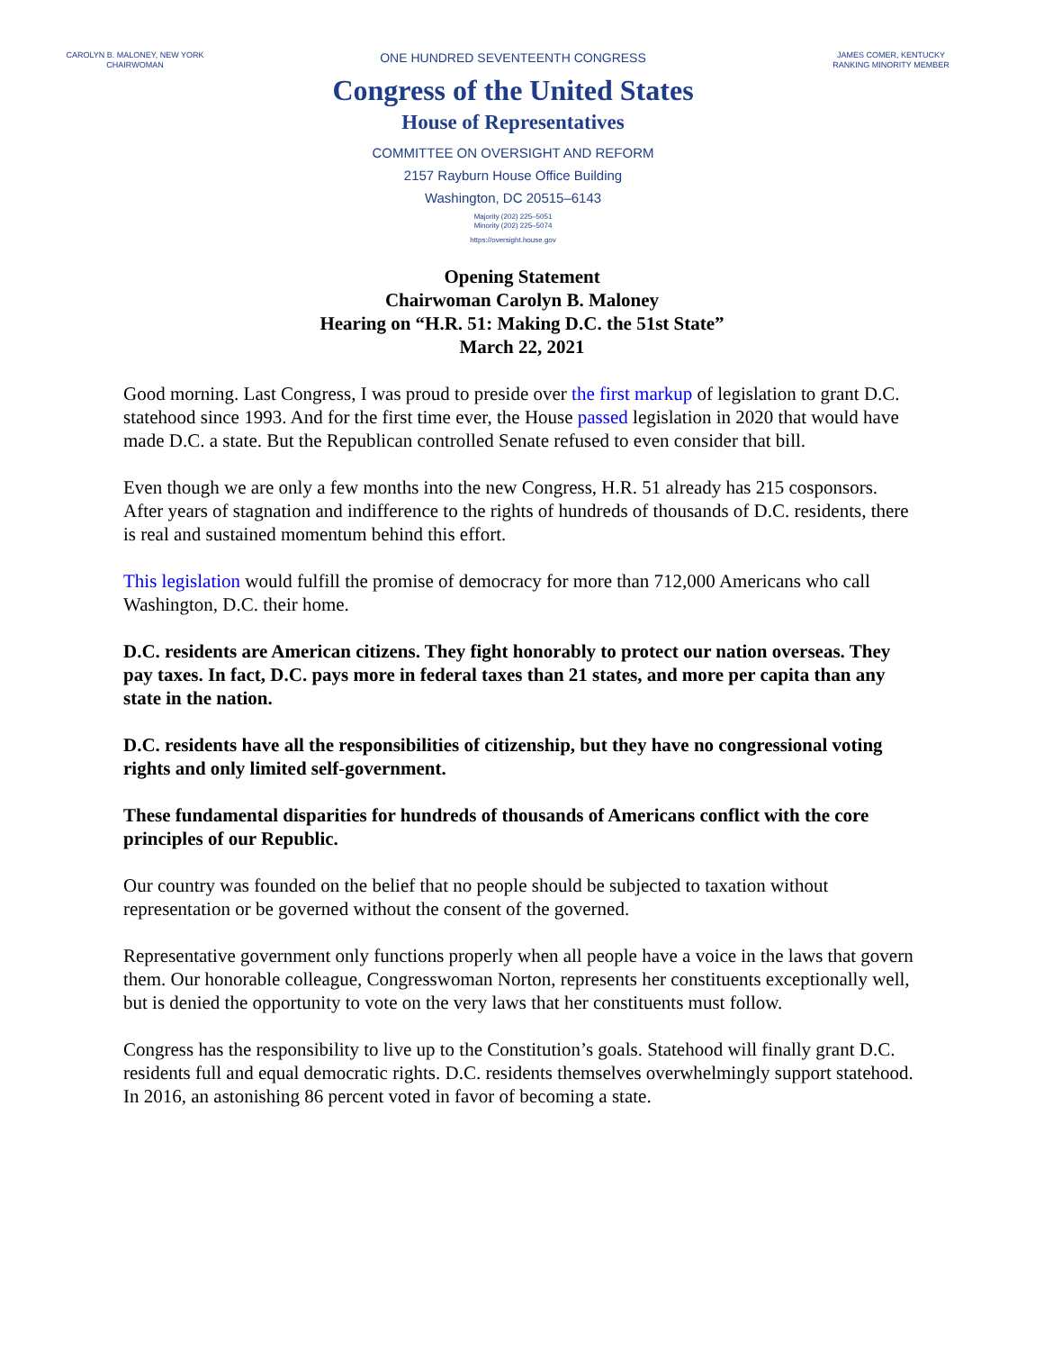CAROLYN B. MALONEY, NEW YORK
CHAIRWOMAN
ONE HUNDRED SEVENTEENTH CONGRESS
Congress of the United States
House of Representatives
COMMITTEE ON OVERSIGHT AND REFORM
2157 Rayburn House Office Building
Washington, DC 20515–6143
Majority (202) 225–5051
Minority (202) 225–5074
https://oversight.house.gov
JAMES COMER, KENTUCKY
RANKING MINORITY MEMBER
Opening Statement
Chairwoman Carolyn B. Maloney
Hearing on “H.R. 51: Making D.C. the 51st State”
March 22, 2021
Good morning. Last Congress, I was proud to preside over the first markup of legislation to grant D.C. statehood since 1993. And for the first time ever, the House passed legislation in 2020 that would have made D.C. a state. But the Republican controlled Senate refused to even consider that bill.
Even though we are only a few months into the new Congress, H.R. 51 already has 215 cosponsors. After years of stagnation and indifference to the rights of hundreds of thousands of D.C. residents, there is real and sustained momentum behind this effort.
This legislation would fulfill the promise of democracy for more than 712,000 Americans who call Washington, D.C. their home.
D.C. residents are American citizens. They fight honorably to protect our nation overseas. They pay taxes. In fact, D.C. pays more in federal taxes than 21 states, and more per capita than any state in the nation.
D.C. residents have all the responsibilities of citizenship, but they have no congressional voting rights and only limited self-government.
These fundamental disparities for hundreds of thousands of Americans conflict with the core principles of our Republic.
Our country was founded on the belief that no people should be subjected to taxation without representation or be governed without the consent of the governed.
Representative government only functions properly when all people have a voice in the laws that govern them. Our honorable colleague, Congresswoman Norton, represents her constituents exceptionally well, but is denied the opportunity to vote on the very laws that her constituents must follow.
Congress has the responsibility to live up to the Constitution’s goals. Statehood will finally grant D.C. residents full and equal democratic rights. D.C. residents themselves overwhelmingly support statehood. In 2016, an astonishing 86 percent voted in favor of becoming a state.